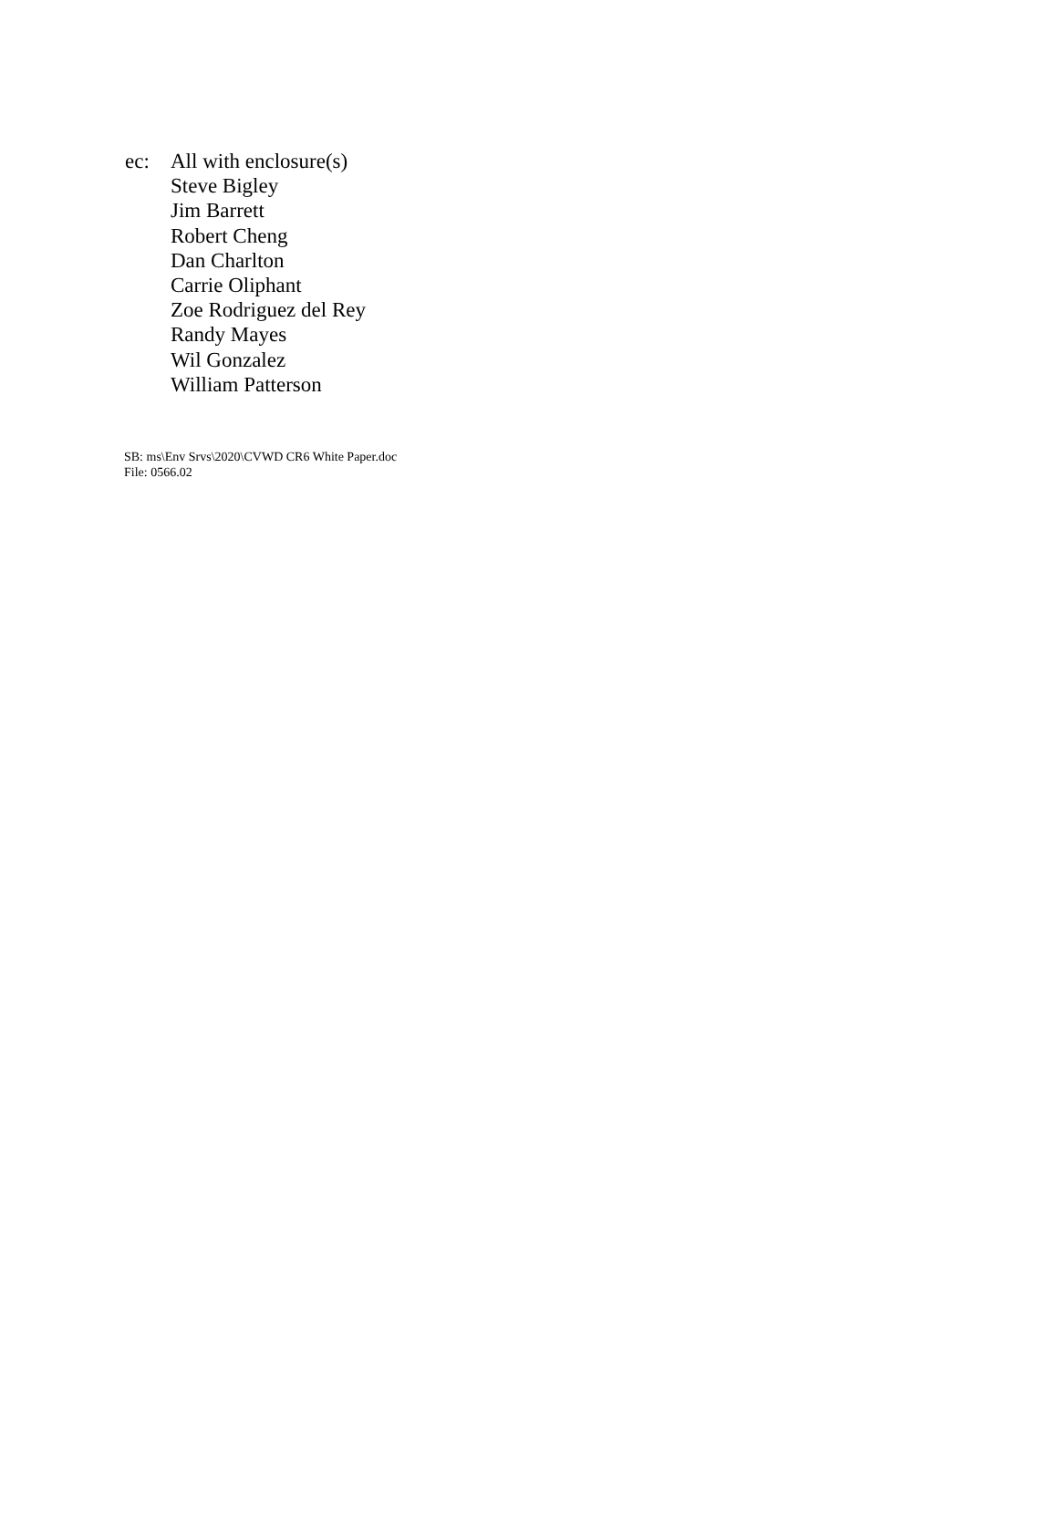ec: All with enclosure(s)
Steve Bigley
Jim Barrett
Robert Cheng
Dan Charlton
Carrie Oliphant
Zoe Rodriguez del Rey
Randy Mayes
Wil Gonzalez
William Patterson
SB: ms\Env Srvs\2020\CVWD CR6 White Paper.doc
File: 0566.02